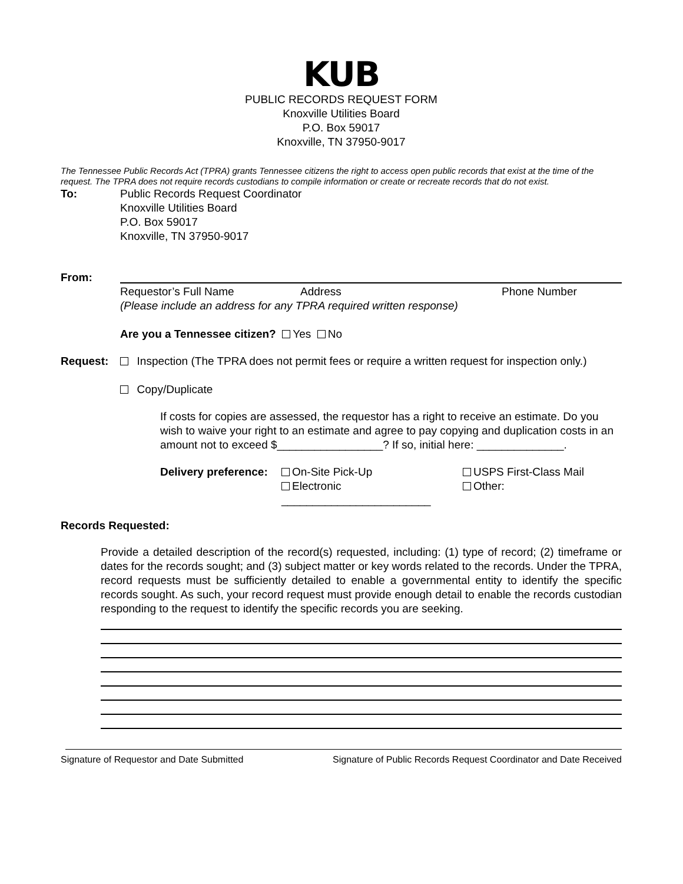KUB
PUBLIC RECORDS REQUEST FORM
Knoxville Utilities Board
P.O. Box 59017
Knoxville, TN 37950-9017
The Tennessee Public Records Act (TPRA) grants Tennessee citizens the right to access open public records that exist at the time of the request. The TPRA does not require records custodians to compile information or create or recreate records that do not exist.
To: Public Records Request Coordinator
Knoxville Utilities Board
P.O. Box 59017
Knoxville, TN 37950-9017
From: Requestor’s Full Name Address Phone Number
(Please include an address for any TPRA required written response)
Are you a Tennessee citizen? Yes No
Request: Inspection (The TPRA does not permit fees or require a written request for inspection only.)
Copy/Duplicate
If costs for copies are assessed, the requestor has a right to receive an estimate. Do you wish to waive your right to an estimate and agree to pay copying and duplication costs in an amount not to exceed $_________________? If so, initial here: ______________.
Delivery preference:
On-Site Pick-Up
Electronic
________________________
USPS First-Class Mail
Other:
Records Requested:
Provide a detailed description of the record(s) requested, including: (1) type of record; (2) timeframe or dates for the records sought; and (3) subject matter or key words related to the records. Under the TPRA, record requests must be sufficiently detailed to enable a governmental entity to identify the specific records sought. As such, your record request must provide enough detail to enable the records custodian responding to the request to identify the specific records you are seeking.
Signature of Requestor and Date Submitted Signature of Public Records Request Coordinator and Date Received